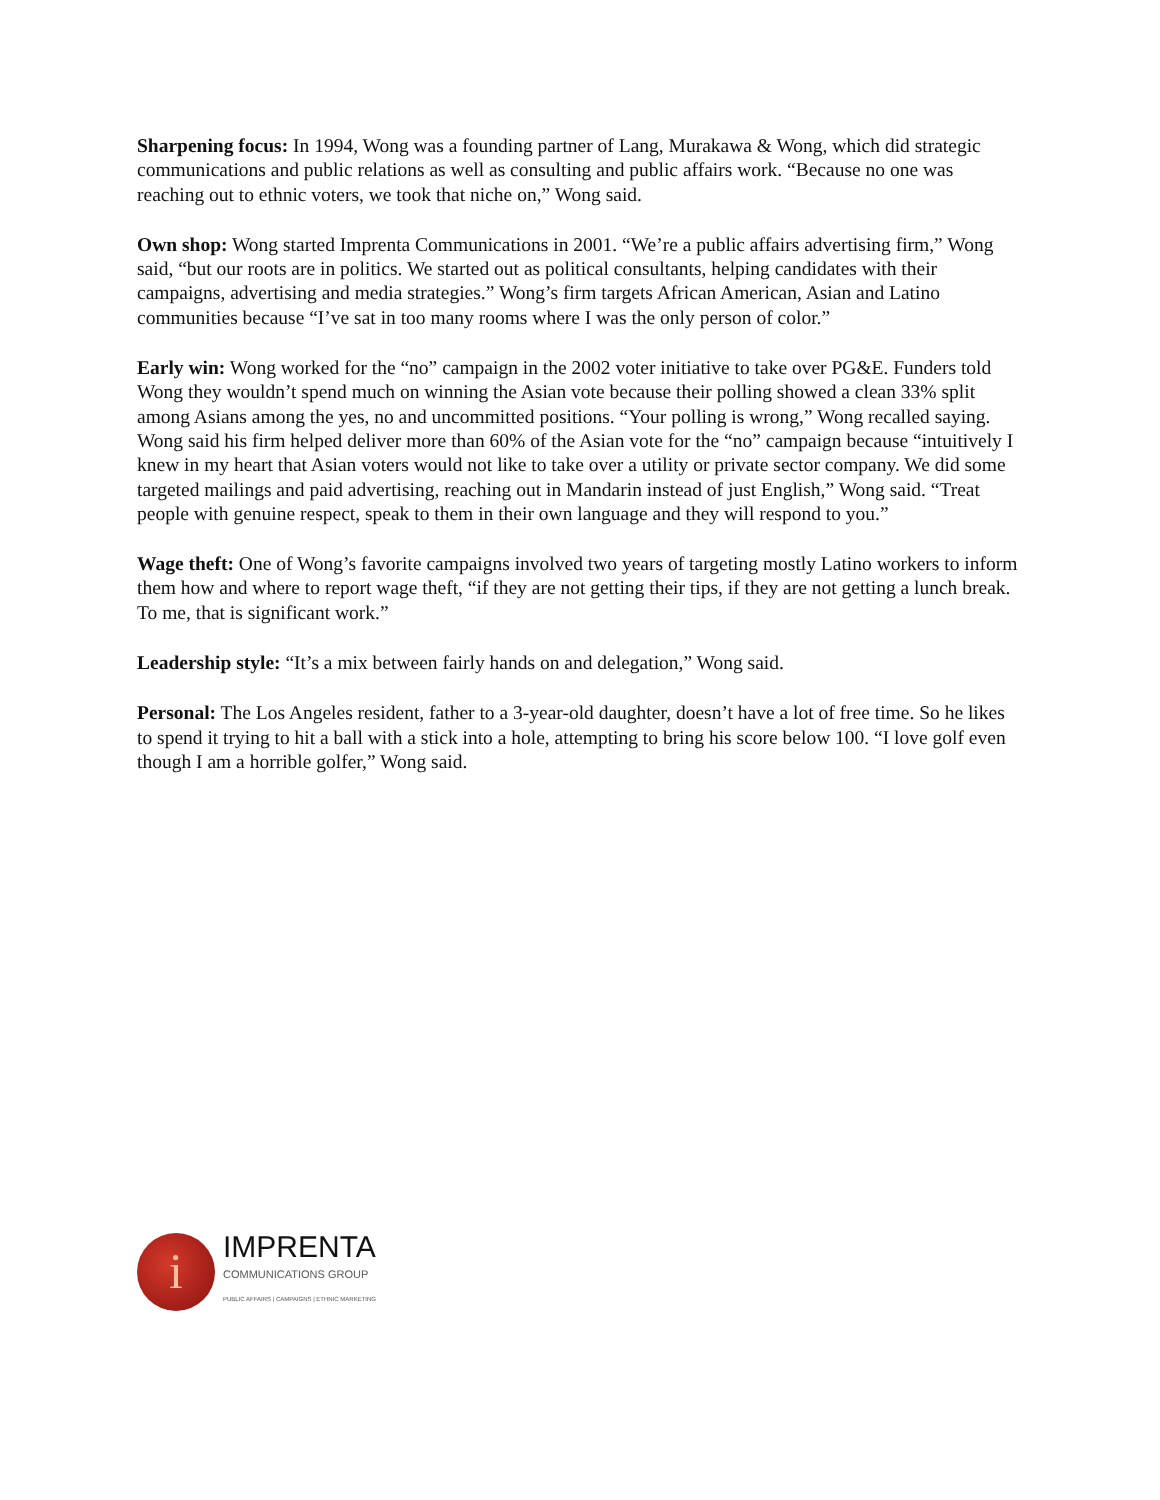Sharpening focus: In 1994, Wong was a founding partner of Lang, Murakawa & Wong, which did strategic communications and public relations as well as consulting and public affairs work. “Because no one was reaching out to ethnic voters, we took that niche on,” Wong said.
Own shop: Wong started Imprenta Communications in 2001. “We’re a public affairs advertising firm,” Wong said, “but our roots are in politics. We started out as political consultants, helping candidates with their campaigns, advertising and media strategies.” Wong’s firm targets African American, Asian and Latino communities because “I’ve sat in too many rooms where I was the only person of color.”
Early win: Wong worked for the “no” campaign in the 2002 voter initiative to take over PG&E. Funders told Wong they wouldn’t spend much on winning the Asian vote because their polling showed a clean 33% split among Asians among the yes, no and uncommitted positions. “Your polling is wrong,” Wong recalled saying. Wong said his firm helped deliver more than 60% of the Asian vote for the “no” campaign because “intuitively I knew in my heart that Asian voters would not like to take over a utility or private sector company. We did some targeted mailings and paid advertising, reaching out in Mandarin instead of just English,” Wong said. “Treat people with genuine respect, speak to them in their own language and they will respond to you.”
Wage theft: One of Wong’s favorite campaigns involved two years of targeting mostly Latino workers to inform them how and where to report wage theft, “if they are not getting their tips, if they are not getting a lunch break. To me, that is significant work.”
Leadership style: “It’s a mix between fairly hands on and delegation,” Wong said.
Personal: The Los Angeles resident, father to a 3-year-old daughter, doesn’t have a lot of free time. So he likes to spend it trying to hit a ball with a stick into a hole, attempting to bring his score below 100. “I love golf even though I am a horrible golfer,” Wong said.
i
IMPRENTA
COMMUNICATIONS GROUP
PUBLIC AFFAIRS | CAMPAIGNS | ETHNIC MARKETING